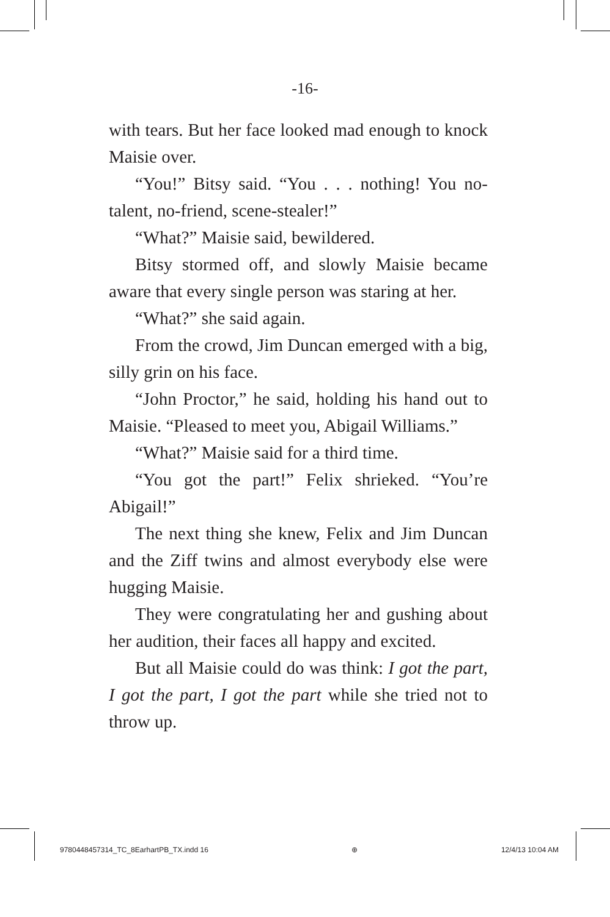-16-
with tears. But her face looked mad enough to knock Maisie over.
“You!” Bitsy said. “You . . . nothing! You no-talent, no-friend, scene-stealer!”
“What?” Maisie said, bewildered.
Bitsy stormed off, and slowly Maisie became aware that every single person was staring at her.
“What?” she said again.
From the crowd, Jim Duncan emerged with a big, silly grin on his face.
“John Proctor,” he said, holding his hand out to Maisie. “Pleased to meet you, Abigail Williams.”
“What?” Maisie said for a third time.
“You got the part!” Felix shrieked. “You’re Abigail!”
The next thing she knew, Felix and Jim Duncan and the Ziff twins and almost everybody else were hugging Maisie.
They were congratulating her and gushing about her audition, their faces all happy and excited.
But all Maisie could do was think: I got the part, I got the part, I got the part while she tried not to throw up.
9780448457314_TC_8EarhartPB_TX.indd 16 ⊕ 12/4/13 10:04 AM